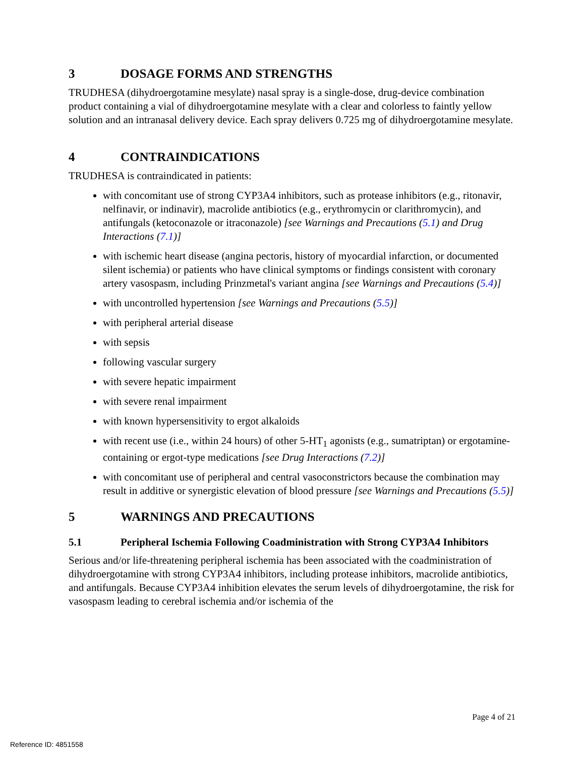3 DOSAGE FORMS AND STRENGTHS
TRUDHESA (dihydroergotamine mesylate) nasal spray is a single-dose, drug-device combination product containing a vial of dihydroergotamine mesylate with a clear and colorless to faintly yellow solution and an intranasal delivery device. Each spray delivers 0.725 mg of dihydroergotamine mesylate.
4 CONTRAINDICATIONS
TRUDHESA is contraindicated in patients:
with concomitant use of strong CYP3A4 inhibitors, such as protease inhibitors (e.g., ritonavir, nelfinavir, or indinavir), macrolide antibiotics (e.g., erythromycin or clarithromycin), and antifungals (ketoconazole or itraconazole) [see Warnings and Precautions (5.1) and Drug Interactions (7.1)]
with ischemic heart disease (angina pectoris, history of myocardial infarction, or documented silent ischemia) or patients who have clinical symptoms or findings consistent with coronary artery vasospasm, including Prinzmetal's variant angina [see Warnings and Precautions (5.4)]
with uncontrolled hypertension [see Warnings and Precautions (5.5)]
with peripheral arterial disease
with sepsis
following vascular surgery
with severe hepatic impairment
with severe renal impairment
with known hypersensitivity to ergot alkaloids
with recent use (i.e., within 24 hours) of other 5-HT<sub>1</sub> agonists (e.g., sumatriptan) or ergotamine-containing or ergot-type medications [see Drug Interactions (7.2)]
with concomitant use of peripheral and central vasoconstrictors because the combination may result in additive or synergistic elevation of blood pressure [see Warnings and Precautions (5.5)]
5 WARNINGS AND PRECAUTIONS
5.1 Peripheral Ischemia Following Coadministration with Strong CYP3A4 Inhibitors
Serious and/or life-threatening peripheral ischemia has been associated with the coadministration of dihydroergotamine with strong CYP3A4 inhibitors, including protease inhibitors, macrolide antibiotics, and antifungals. Because CYP3A4 inhibition elevates the serum levels of dihydroergotamine, the risk for vasospasm leading to cerebral ischemia and/or ischemia of the
Page 4 of 21
Reference ID: 4851558